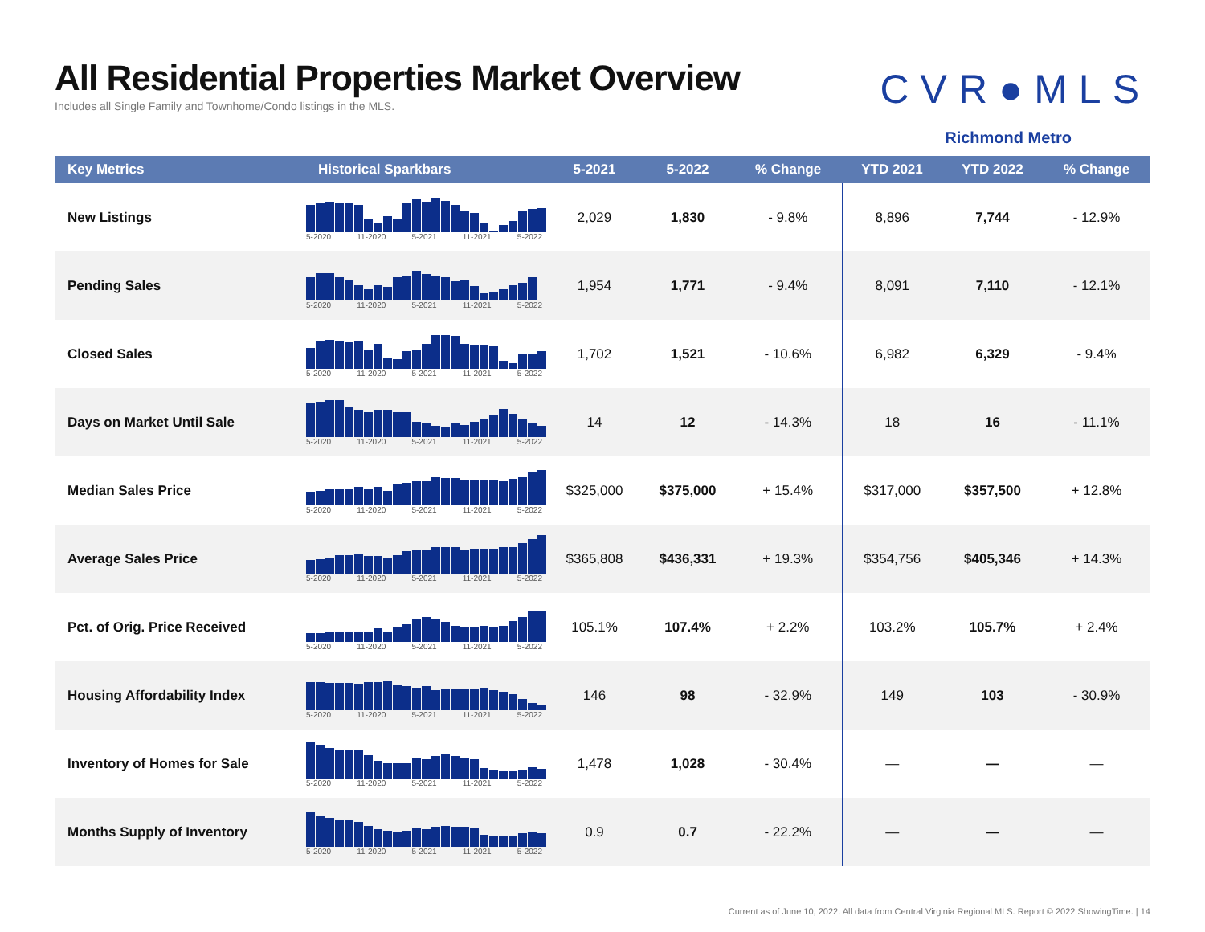All Residential Properties Market Overview
Includes all Single Family and Townhome/Condo listings in the MLS.
CVR●MLS
Richmond Metro
| Key Metrics | Historical Sparkbars | 5-2021 | 5-2022 | % Change | YTD 2021 | YTD 2022 | % Change |
| --- | --- | --- | --- | --- | --- | --- | --- |
| New Listings | 5-2020 11-2020 5-2021 11-2021 5-2022 | 2,029 | 1,830 | - 9.8% | 8,896 | 7,744 | - 12.9% |
| Pending Sales | 5-2020 11-2020 5-2021 11-2021 5-2022 | 1,954 | 1,771 | - 9.4% | 8,091 | 7,110 | - 12.1% |
| Closed Sales | 5-2020 11-2020 5-2021 11-2021 5-2022 | 1,702 | 1,521 | - 10.6% | 6,982 | 6,329 | - 9.4% |
| Days on Market Until Sale | 5-2020 11-2020 5-2021 11-2021 5-2022 | 14 | 12 | - 14.3% | 18 | 16 | - 11.1% |
| Median Sales Price | 5-2020 11-2020 5-2021 11-2021 5-2022 | $325,000 | $375,000 | + 15.4% | $317,000 | $357,500 | + 12.8% |
| Average Sales Price | 5-2020 11-2020 5-2021 11-2021 5-2022 | $365,808 | $436,331 | + 19.3% | $354,756 | $405,346 | + 14.3% |
| Pct. of Orig. Price Received | 5-2020 11-2020 5-2021 11-2021 5-2022 | 105.1% | 107.4% | + 2.2% | 103.2% | 105.7% | + 2.4% |
| Housing Affordability Index | 5-2020 11-2020 5-2021 11-2021 5-2022 | 146 | 98 | - 32.9% | 149 | 103 | - 30.9% |
| Inventory of Homes for Sale | 5-2020 11-2020 5-2021 11-2021 5-2022 | 1,478 | 1,028 | - 30.4% | — | — | — |
| Months Supply of Inventory | 5-2020 11-2020 5-2021 11-2021 5-2022 | 0.9 | 0.7 | - 22.2% | — | — | — |
Current as of June 10, 2022. All data from Central Virginia Regional MLS. Report © 2022 ShowingTime. | 14